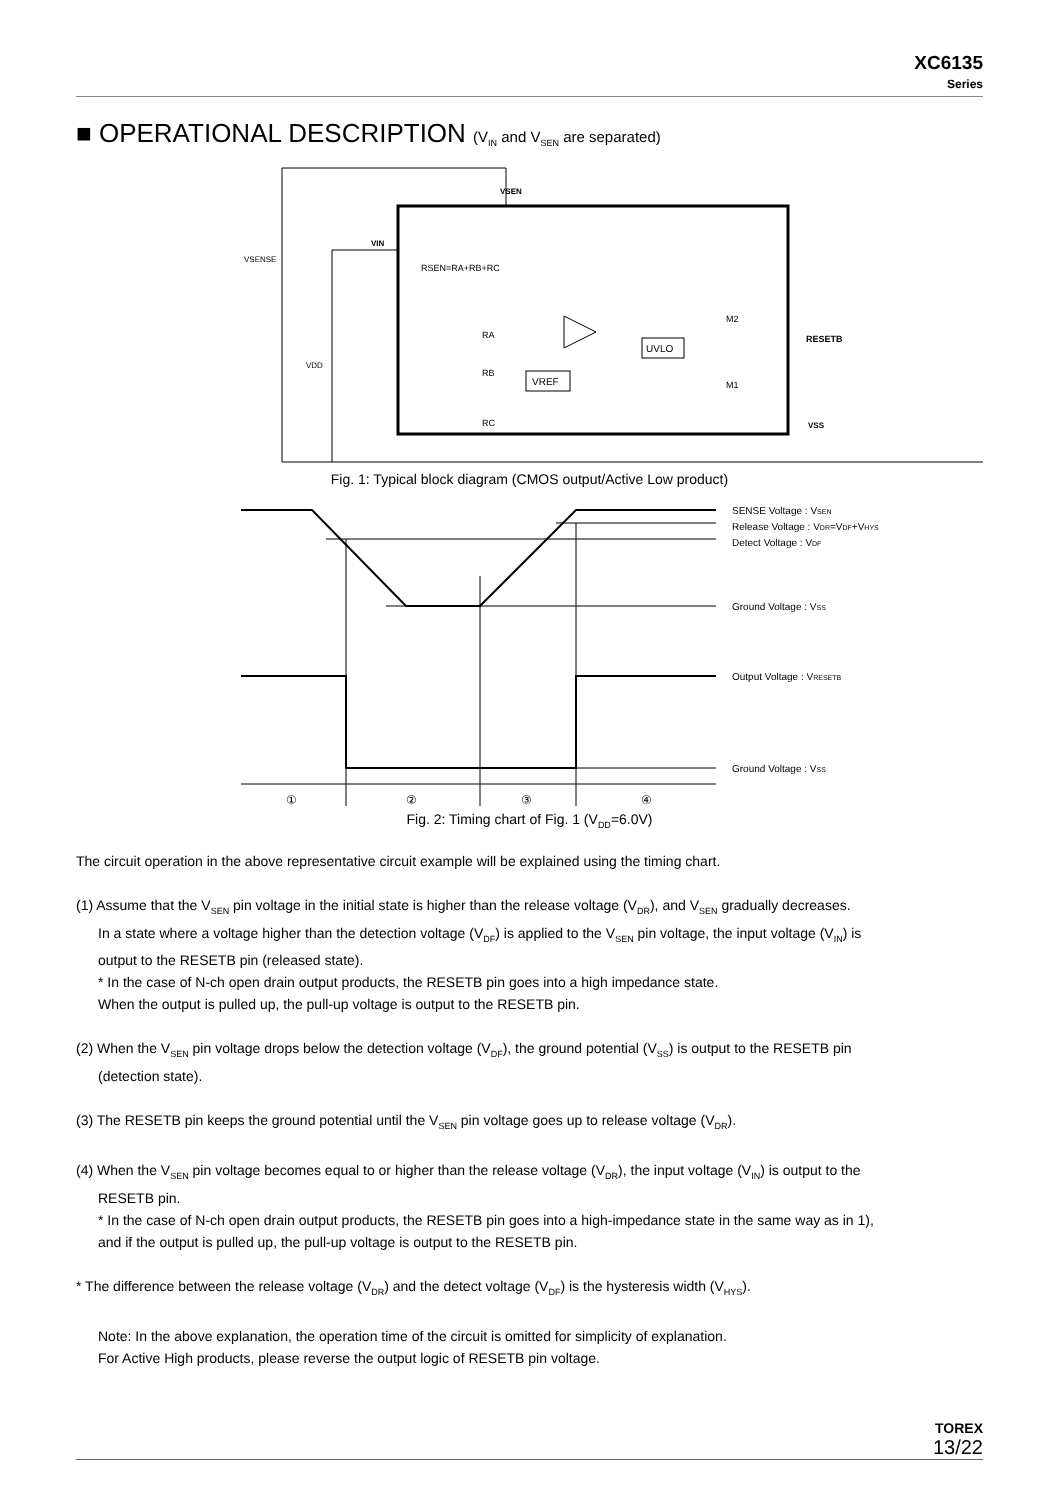XC6135
Series
■ OPERATIONAL DESCRIPTION (V<sub>IN</sub> and V<sub>SEN</sub> are separated)
UVLO
VREF
VSEN
VIN
VSENSE
VDD
RSEN=RA+RB+RC
RA
RB
RC
M2
M1
RESETB
VSS
Fig. 1: Typical block diagram (CMOS output/Active Low product)
SENSE Voltage : VSEN
Release Voltage : VDR=VDF+VHYS
Detect Voltage : VDF
Ground Voltage : VSS
Output Voltage : VRESETB
Ground Voltage : VSS
①
②
③
④
Fig. 2: Timing chart of Fig. 1 (V<sub>DD</sub>=6.0V)
The circuit operation in the above representative circuit example will be explained using the timing chart.
(1) Assume that the V<sub>SEN</sub> pin voltage in the initial state is higher than the release voltage (V<sub>DR</sub>), and V<sub>SEN</sub> gradually decreases.
In a state where a voltage higher than the detection voltage (V<sub>DF</sub>) is applied to the V<sub>SEN</sub> pin voltage, the input voltage (V<sub>IN</sub>) is
output to the RESETB pin (released state).
* In the case of N-ch open drain output products, the RESETB pin goes into a high impedance state.
When the output is pulled up, the pull-up voltage is output to the RESETB pin.
(2) When the V<sub>SEN</sub> pin voltage drops below the detection voltage (V<sub>DF</sub>), the ground potential (V<sub>SS</sub>) is output to the RESETB pin
(detection state).
(3) The RESETB pin keeps the ground potential until the V<sub>SEN</sub> pin voltage goes up to release voltage (V<sub>DR</sub>).
(4) When the V<sub>SEN</sub> pin voltage becomes equal to or higher than the release voltage (V<sub>DR</sub>), the input voltage (V<sub>IN</sub>) is output to the
RESETB pin.
* In the case of N-ch open drain output products, the RESETB pin goes into a high-impedance state in the same way as in 1),
and if the output is pulled up, the pull-up voltage is output to the RESETB pin.
* The difference between the release voltage (V<sub>DR</sub>) and the detect voltage (V<sub>DF</sub>) is the hysteresis width (V<sub>HYS</sub>).
Note: In the above explanation, the operation time of the circuit is omitted for simplicity of explanation.
For Active High products, please reverse the output logic of RESETB pin voltage.
TOREX
13/22